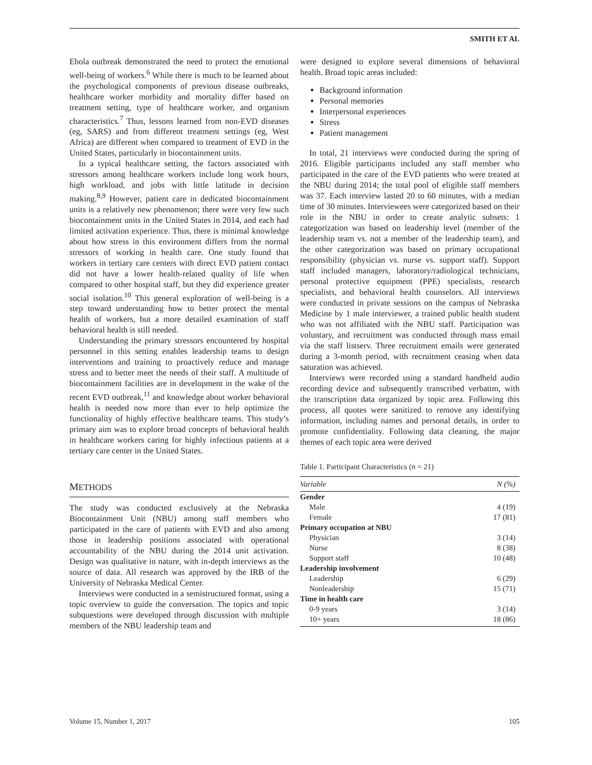SMITH ET AL
Ebola outbreak demonstrated the need to protect the emotional well-being of workers.<sup>6</sup> While there is much to be learned about the psychological components of previous disease outbreaks, healthcare worker morbidity and mortality differ based on treatment setting, type of healthcare worker, and organism characteristics.<sup>7</sup> Thus, lessons learned from non-EVD diseases (eg, SARS) and from different treatment settings (eg, West Africa) are different when compared to treatment of EVD in the United States, particularly in biocontainment units.
In a typical healthcare setting, the factors associated with stressors among healthcare workers include long work hours, high workload, and jobs with little latitude in decision making.<sup>8,9</sup> However, patient care in dedicated biocontainment units is a relatively new phenomenon; there were very few such biocontainment units in the United States in 2014, and each had limited activation experience. Thus, there is minimal knowledge about how stress in this environment differs from the normal stressors of working in health care. One study found that workers in tertiary care centers with direct EVD patient contact did not have a lower health-related quality of life when compared to other hospital staff, but they did experience greater social isolation.<sup>10</sup> This general exploration of well-being is a step toward understanding how to better protect the mental health of workers, but a more detailed examination of staff behavioral health is still needed.
Understanding the primary stressors encountered by hospital personnel in this setting enables leadership teams to design interventions and training to proactively reduce and manage stress and to better meet the needs of their staff. A multitude of biocontainment facilities are in development in the wake of the recent EVD outbreak,<sup>11</sup> and knowledge about worker behavioral health is needed now more than ever to help optimize the functionality of highly effective healthcare teams. This study’s primary aim was to explore broad concepts of behavioral health in healthcare workers caring for highly infectious patients at a tertiary care center in the United States.
METHODS
The study was conducted exclusively at the Nebraska Biocontainment Unit (NBU) among staff members who participated in the care of patients with EVD and also among those in leadership positions associated with operational accountability of the NBU during the 2014 unit activation. Design was qualitative in nature, with in-depth interviews as the source of data. All research was approved by the IRB of the University of Nebraska Medical Center.
Interviews were conducted in a semistructured format, using a topic overview to guide the conversation. The topics and topic subquestions were developed through discussion with multiple members of the NBU leadership team and
were designed to explore several dimensions of behavioral health. Broad topic areas included:
Background information
Personal memories
Interpersonal experiences
Stress
Patient management
In total, 21 interviews were conducted during the spring of 2016. Eligible participants included any staff member who participated in the care of the EVD patients who were treated at the NBU during 2014; the total pool of eligible staff members was 37. Each interview lasted 20 to 60 minutes, with a median time of 30 minutes. Interviewees were categorized based on their role in the NBU in order to create analytic subsets: 1 categorization was based on leadership level (member of the leadership team vs. not a member of the leadership team), and the other categorization was based on primary occupational responsibility (physician vs. nurse vs. support staff). Support staff included managers, laboratory/radiological technicians, personal protective equipment (PPE) specialists, research specialists, and behavioral health counselors. All interviews were conducted in private sessions on the campus of Nebraska Medicine by 1 male interviewer, a trained public health student who was not affiliated with the NBU staff. Participation was voluntary, and recruitment was conducted through mass email via the staff listserv. Three recruitment emails were generated during a 3-month period, with recruitment ceasing when data saturation was achieved.
Interviews were recorded using a standard handheld audio recording device and subsequently transcribed verbatim, with the transcription data organized by topic area. Following this process, all quotes were sanitized to remove any identifying information, including names and personal details, in order to promote confidentiality. Following data cleaning, the major themes of each topic area were derived
Table 1. Participant Characteristics (n = 21)
| Variable | N (%) |
| --- | --- |
| Gender | |
| Male | 4 (19) |
| Female | 17 (81) |
| Primary occupation at NBU | |
| Physician | 3 (14) |
| Nurse | 8 (38) |
| Support staff | 10 (48) |
| Leadership involvement | |
| Leadership | 6 (29) |
| Nonleadership | 15 (71) |
| Time in health care | |
| 0-9 years | 3 (14) |
| 10+ years | 18 (86) |
Volume 15, Number 1, 2017 105